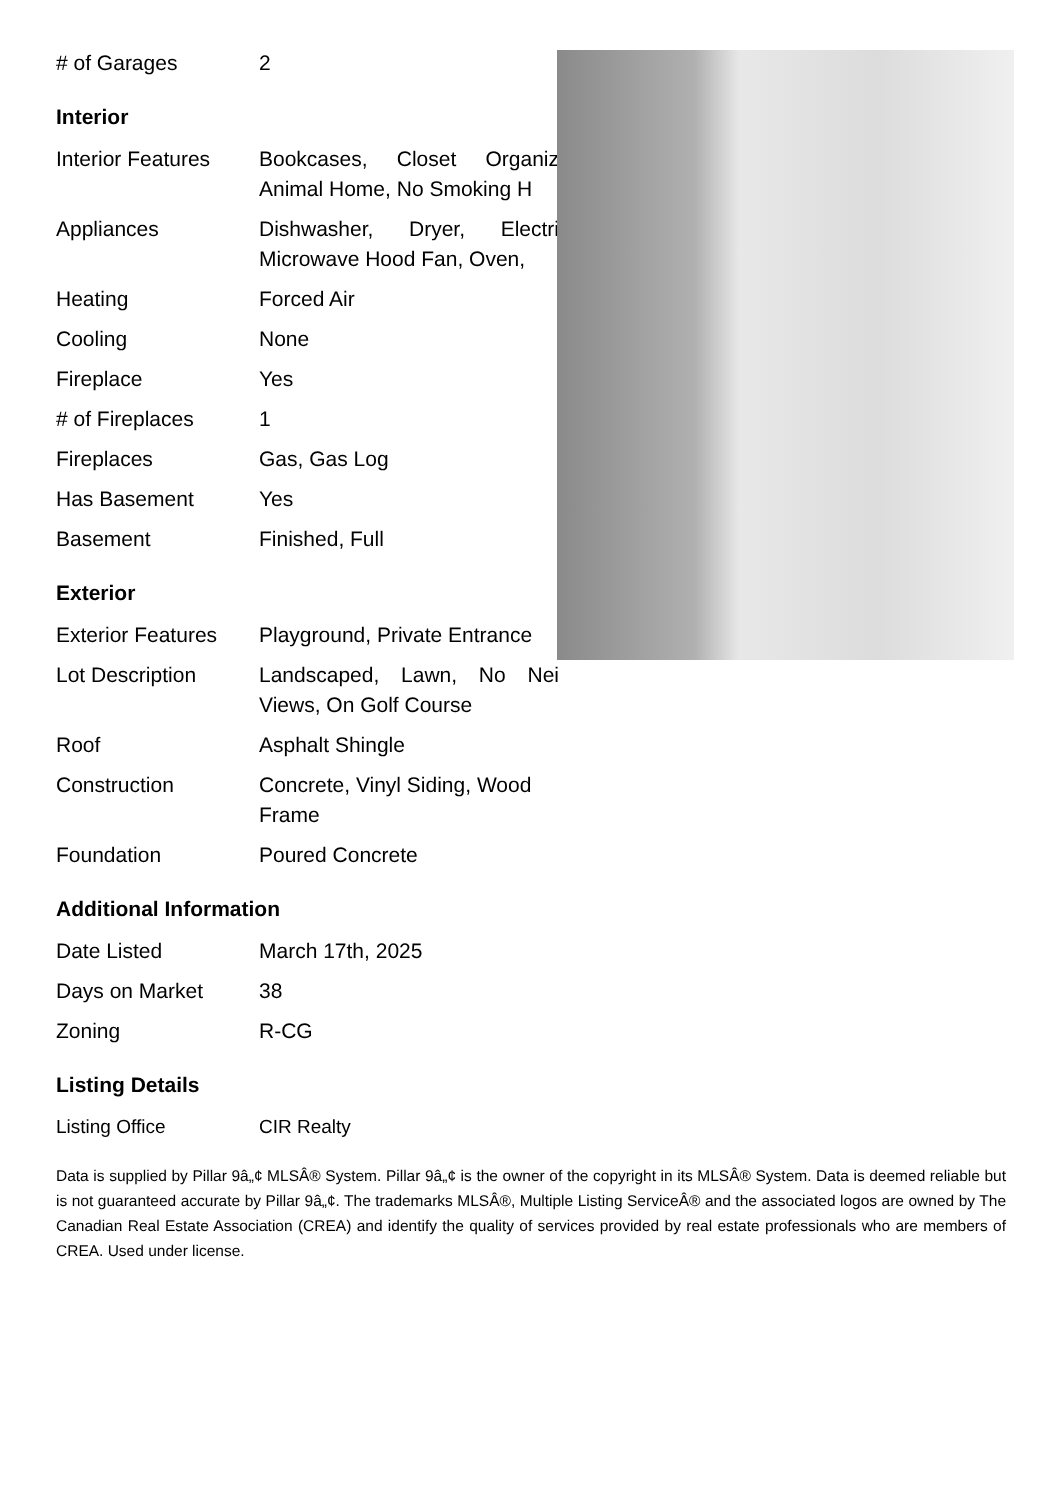| # of Garages | 2 |
Interior
| Interior Features | Bookcases, Closet Organiz Animal Home, No Smoking H |
| Appliances | Dishwasher, Dryer, Electri Microwave Hood Fan, Oven, |
| Heating | Forced Air |
| Cooling | None |
| Fireplace | Yes |
| # of Fireplaces | 1 |
| Fireplaces | Gas, Gas Log |
| Has Basement | Yes |
| Basement | Finished, Full |
Exterior
| Exterior Features | Playground, Private Entrance |
| Lot Description | Landscaped, Lawn, No Nei Views, On Golf Course |
| Roof | Asphalt Shingle |
| Construction | Concrete, Vinyl Siding, Wood Frame |
| Foundation | Poured Concrete |
Additional Information
| Date Listed | March 17th, 2025 |
| Days on Market | 38 |
| Zoning | R-CG |
Listing Details
| Listing Office | CIR Realty |
Data is supplied by Pillar 9â„¢ MLSÂ® System. Pillar 9â„¢ is the owner of the copyright in its MLSÂ® System. Data is deemed reliable but is not guaranteed accurate by Pillar 9â„¢. The trademarks MLSÂ®, Multiple Listing ServiceÂ® and the associated logos are owned by The Canadian Real Estate Association (CREA) and identify the quality of services provided by real estate professionals who are members of CREA. Used under license.